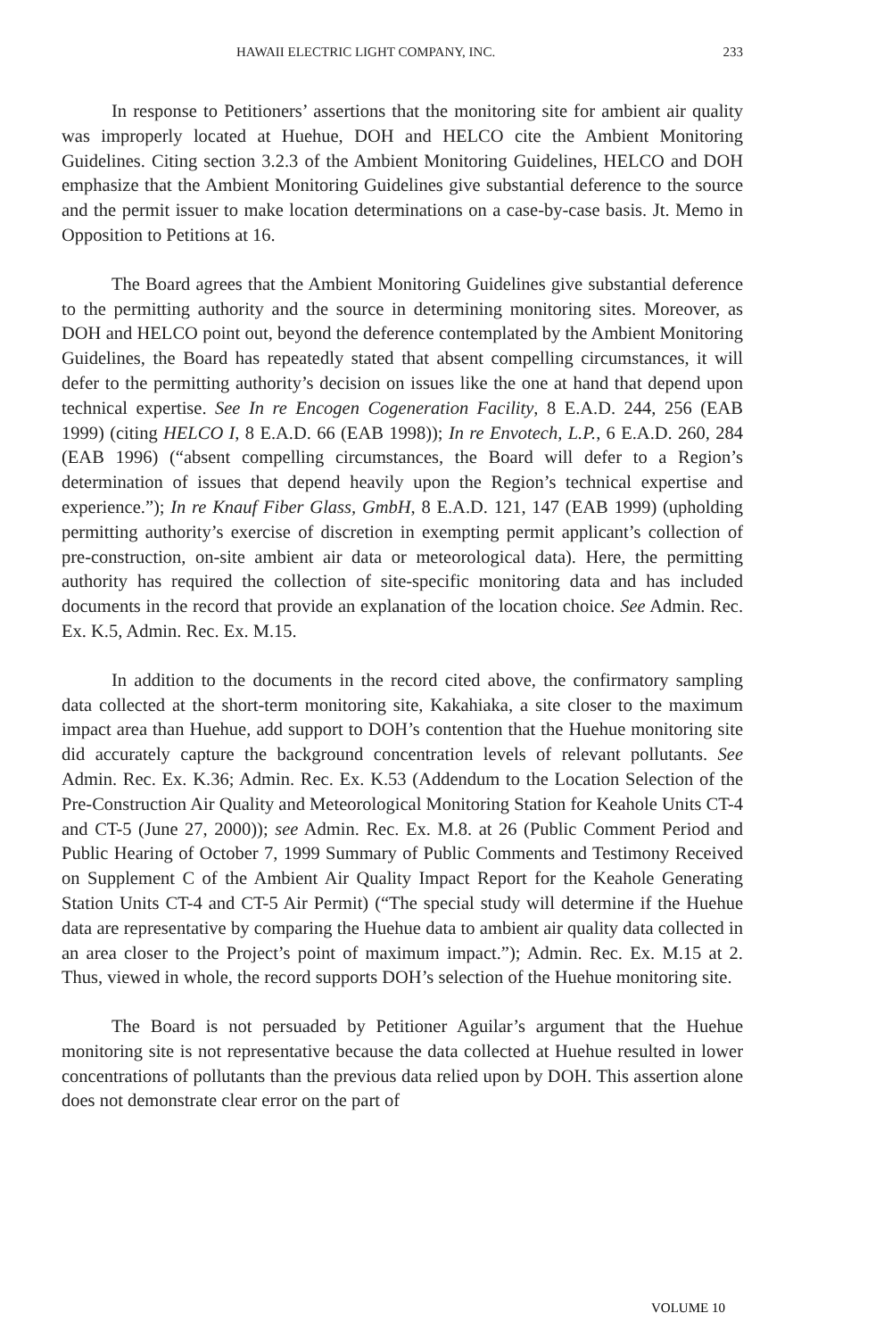HAWAII ELECTRIC LIGHT COMPANY, INC. 233
In response to Petitioners’ assertions that the monitoring site for ambient air quality was improperly located at Huehue, DOH and HELCO cite the Ambient Monitoring Guidelines. Citing section 3.2.3 of the Ambient Monitoring Guidelines, HELCO and DOH emphasize that the Ambient Monitoring Guidelines give substantial deference to the source and the permit issuer to make location determinations on a case-by-case basis. Jt. Memo in Opposition to Petitions at 16.
The Board agrees that the Ambient Monitoring Guidelines give substantial deference to the permitting authority and the source in determining monitoring sites. Moreover, as DOH and HELCO point out, beyond the deference contemplated by the Ambient Monitoring Guidelines, the Board has repeatedly stated that absent compelling circumstances, it will defer to the permitting authority’s decision on issues like the one at hand that depend upon technical expertise. See In re Encogen Cogeneration Facility, 8 E.A.D. 244, 256 (EAB 1999) (citing HELCO I, 8 E.A.D. 66 (EAB 1998)); In re Envotech, L.P., 6 E.A.D. 260, 284 (EAB 1996) (“absent compelling circumstances, the Board will defer to a Region’s determination of issues that depend heavily upon the Region’s technical expertise and experience.”); In re Knauf Fiber Glass, GmbH, 8 E.A.D. 121, 147 (EAB 1999) (upholding permitting authority’s exercise of discretion in exempting permit applicant’s collection of pre-construction, on-site ambient air data or meteorological data). Here, the permitting authority has required the collection of site-specific monitoring data and has included documents in the record that provide an explanation of the location choice. See Admin. Rec. Ex. K.5, Admin. Rec. Ex. M.15.
In addition to the documents in the record cited above, the confirmatory sampling data collected at the short-term monitoring site, Kakahiaka, a site closer to the maximum impact area than Huehue, add support to DOH’s contention that the Huehue monitoring site did accurately capture the background concentration levels of relevant pollutants. See Admin. Rec. Ex. K.36; Admin. Rec. Ex. K.53 (Addendum to the Location Selection of the Pre-Construction Air Quality and Meteorological Monitoring Station for Keahole Units CT-4 and CT-5 (June 27, 2000)); see Admin. Rec. Ex. M.8. at 26 (Public Comment Period and Public Hearing of October 7, 1999 Summary of Public Comments and Testimony Received on Supplement C of the Ambient Air Quality Impact Report for the Keahole Generating Station Units CT-4 and CT-5 Air Permit) (“The special study will determine if the Huehue data are representative by comparing the Huehue data to ambient air quality data collected in an area closer to the Project’s point of maximum impact.”); Admin. Rec. Ex. M.15 at 2. Thus, viewed in whole, the record supports DOH’s selection of the Huehue monitoring site.
The Board is not persuaded by Petitioner Aguilar’s argument that the Huehue monitoring site is not representative because the data collected at Huehue resulted in lower concentrations of pollutants than the previous data relied upon by DOH. This assertion alone does not demonstrate clear error on the part of
VOLUME 10